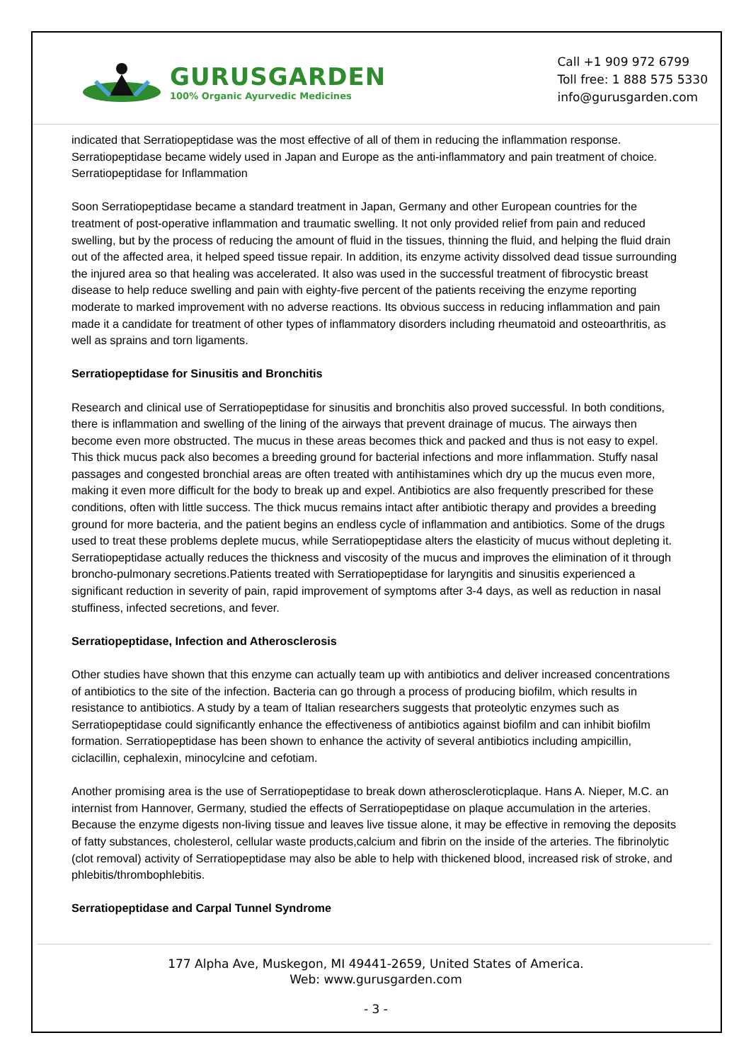GURUSGARDEN
100% Organic Ayurvedic Medicines
Call +1 909 972 6799
Toll free: 1 888 575 5330
info@gurusgarden.com
indicated that Serratiopeptidase was the most effective of all of them in reducing the inflammation response. Serratiopeptidase became widely used in Japan and Europe as the anti-inflammatory and pain treatment of choice. Serratiopeptidase for Inflammation
Soon Serratiopeptidase became a standard treatment in Japan, Germany and other European countries for the treatment of post-operative inflammation and traumatic swelling. It not only provided relief from pain and reduced swelling, but by the process of reducing the amount of fluid in the tissues, thinning the fluid, and helping the fluid drain out of the affected area, it helped speed tissue repair. In addition, its enzyme activity dissolved dead tissue surrounding the injured area so that healing was accelerated. It also was used in the successful treatment of fibrocystic breast disease to help reduce swelling and pain with eighty-five percent of the patients receiving the enzyme reporting moderate to marked improvement with no adverse reactions. Its obvious success in reducing inflammation and pain made it a candidate for treatment of other types of inflammatory disorders including rheumatoid and osteoarthritis, as well as sprains and torn ligaments.
Serratiopeptidase for Sinusitis and Bronchitis
Research and clinical use of Serratiopeptidase for sinusitis and bronchitis also proved successful. In both conditions, there is inflammation and swelling of the lining of the airways that prevent drainage of mucus. The airways then become even more obstructed. The mucus in these areas becomes thick and packed and thus is not easy to expel. This thick mucus pack also becomes a breeding ground for bacterial infections and more inflammation. Stuffy nasal passages and congested bronchial areas are often treated with antihistamines which dry up the mucus even more, making it even more difficult for the body to break up and expel. Antibiotics are also frequently prescribed for these conditions, often with little success. The thick mucus remains intact after antibiotic therapy and provides a breeding ground for more bacteria, and the patient begins an endless cycle of inflammation and antibiotics. Some of the drugs used to treat these problems deplete mucus, while Serratiopeptidase alters the elasticity of mucus without depleting it. Serratiopeptidase actually reduces the thickness and viscosity of the mucus and improves the elimination of it through broncho-pulmonary secretions.Patients treated with Serratiopeptidase for laryngitis and sinusitis experienced a significant reduction in severity of pain, rapid improvement of symptoms after 3-4 days, as well as reduction in nasal stuffiness, infected secretions, and fever.
Serratiopeptidase, Infection and Atherosclerosis
Other studies have shown that this enzyme can actually team up with antibiotics and deliver increased concentrations of antibiotics to the site of the infection. Bacteria can go through a process of producing biofilm, which results in resistance to antibiotics. A study by a team of Italian researchers suggests that proteolytic enzymes such as Serratiopeptidase could significantly enhance the effectiveness of antibiotics against biofilm and can inhibit biofilm formation. Serratiopeptidase has been shown to enhance the activity of several antibiotics including ampicillin, ciclacillin, cephalexin, minocylcine and cefotiam.
Another promising area is the use of Serratiopeptidase to break down atheroscleroticplaque. Hans A. Nieper, M.C. an internist from Hannover, Germany, studied the effects of Serratiopeptidase on plaque accumulation in the arteries. Because the enzyme digests non-living tissue and leaves live tissue alone, it may be effective in removing the deposits of fatty substances, cholesterol, cellular waste products,calcium and fibrin on the inside of the arteries. The fibrinolytic (clot removal) activity of Serratiopeptidase may also be able to help with thickened blood, increased risk of stroke, and phlebitis/thrombophlebitis.
Serratiopeptidase and Carpal Tunnel Syndrome
177 Alpha Ave, Muskegon, MI 49441-2659, United States of America.
Web: www.gurusgarden.com
- 3 -